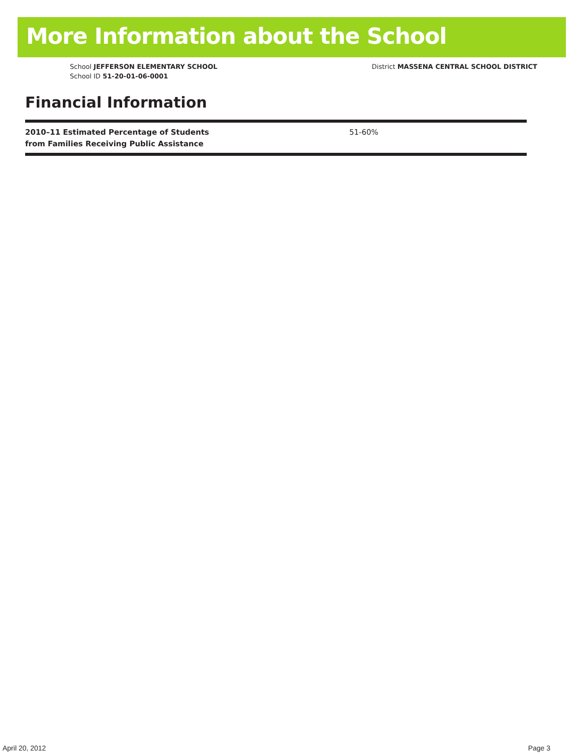More Information about the School
School JEFFERSON ELEMENTARY SCHOOL
School ID 51-20-01-06-0001
District MASSENA CENTRAL SCHOOL DISTRICT
Financial Information
| 2010–11 Estimated Percentage of Students from Families Receiving Public Assistance | 51-60% |
April 20, 2012 Page 3